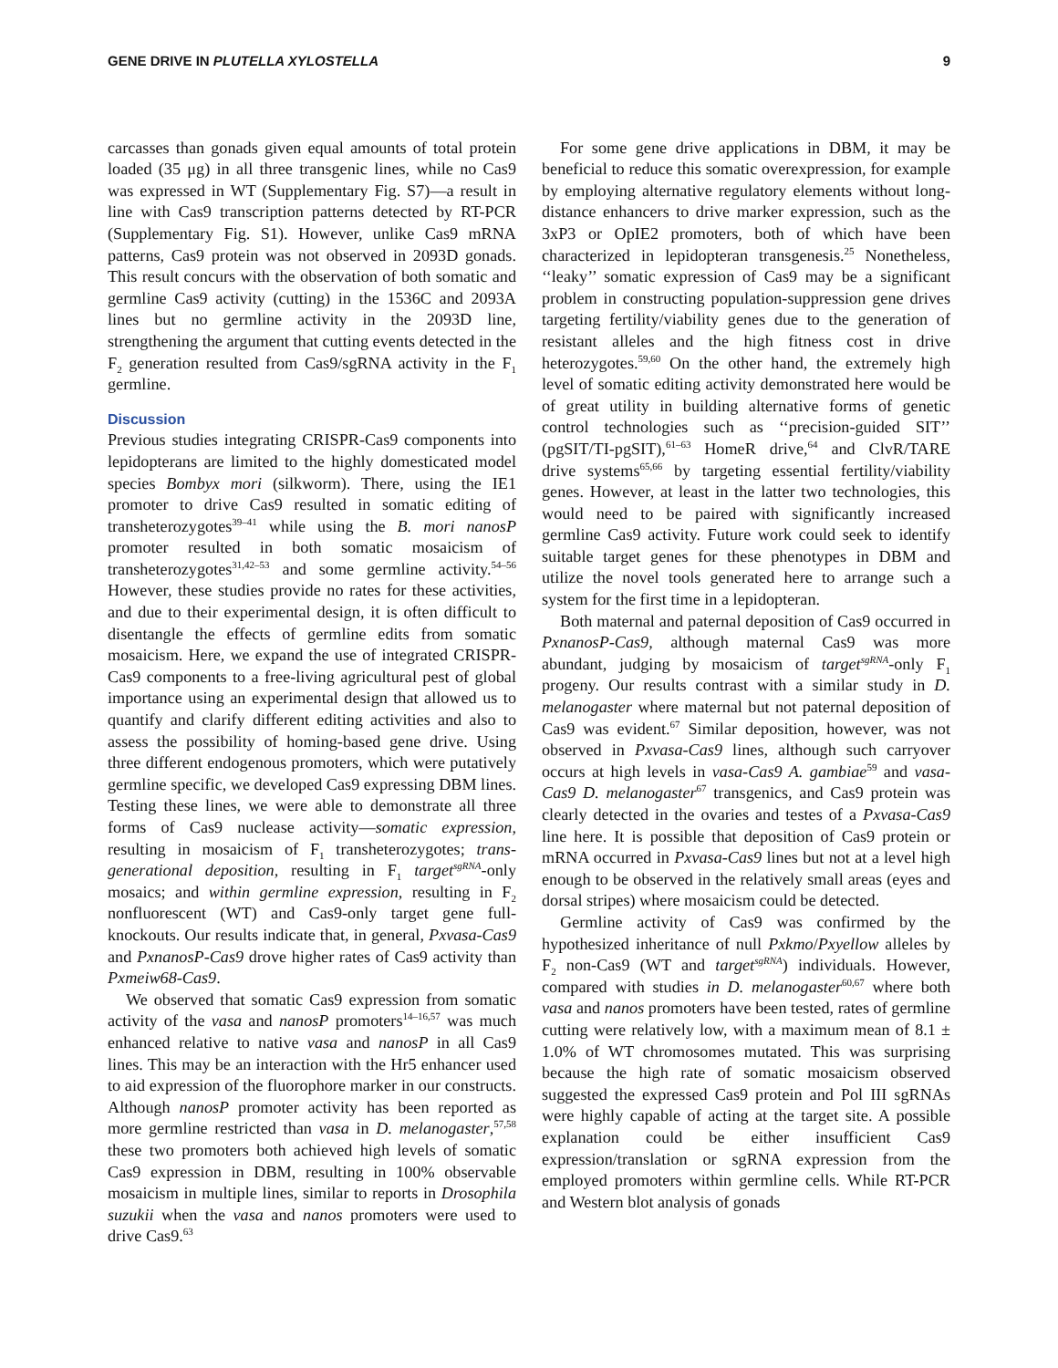GENE DRIVE IN PLUTELLA XYLOSTELLA 9
carcasses than gonads given equal amounts of total protein loaded (35 μg) in all three transgenic lines, while no Cas9 was expressed in WT (Supplementary Fig. S7)—a result in line with Cas9 transcription patterns detected by RT-PCR (Supplementary Fig. S1). However, unlike Cas9 mRNA patterns, Cas9 protein was not observed in 2093D gonads. This result concurs with the observation of both somatic and germline Cas9 activity (cutting) in the 1536C and 2093A lines but no germline activity in the 2093D line, strengthening the argument that cutting events detected in the F<sub>2</sub> generation resulted from Cas9/sgRNA activity in the F<sub>1</sub> germline.
Discussion
Previous studies integrating CRISPR-Cas9 components into lepidopterans are limited to the highly domesticated model species Bombyx mori (silkworm). There, using the IE1 promoter to drive Cas9 resulted in somatic editing of transheterozygotes<sup>39–41</sup> while using the B. mori nanosP promoter resulted in both somatic mosaicism of transheterozygotes<sup>31,42–53</sup> and some germline activity.<sup>54–56</sup> However, these studies provide no rates for these activities, and due to their experimental design, it is often difficult to disentangle the effects of germline edits from somatic mosaicism. Here, we expand the use of integrated CRISPR-Cas9 components to a free-living agricultural pest of global importance using an experimental design that allowed us to quantify and clarify different editing activities and also to assess the possibility of homing-based gene drive. Using three different endogenous promoters, which were putatively germline specific, we developed Cas9 expressing DBM lines. Testing these lines, we were able to demonstrate all three forms of Cas9 nuclease activity—somatic expression, resulting in mosaicism of F<sub>1</sub> transheterozygotes; trans-generational deposition, resulting in F<sub>1</sub> target<sup>sgRNA</sup>-only mosaics; and within germline expression, resulting in F<sub>2</sub> nonfluorescent (WT) and Cas9-only target gene full-knockouts. Our results indicate that, in general, Pxvasa-Cas9 and PxnanosP-Cas9 drove higher rates of Cas9 activity than Pxmeiw68-Cas9.
We observed that somatic Cas9 expression from somatic activity of the vasa and nanosP promoters<sup>14–16,57</sup> was much enhanced relative to native vasa and nanosP in all Cas9 lines. This may be an interaction with the Hr5 enhancer used to aid expression of the fluorophore marker in our constructs. Although nanosP promoter activity has been reported as more germline restricted than vasa in D. melanogaster,<sup>57,58</sup> these two promoters both achieved high levels of somatic Cas9 expression in DBM, resulting in 100% observable mosaicism in multiple lines, similar to reports in Drosophila suzukii when the vasa and nanos promoters were used to drive Cas9.<sup>63</sup>
For some gene drive applications in DBM, it may be beneficial to reduce this somatic overexpression, for example by employing alternative regulatory elements without long-distance enhancers to drive marker expression, such as the 3xP3 or OpIE2 promoters, both of which have been characterized in lepidopteran transgenesis.<sup>25</sup> Nonetheless, ‘‘leaky’’ somatic expression of Cas9 may be a significant problem in constructing population-suppression gene drives targeting fertility/viability genes due to the generation of resistant alleles and the high fitness cost in drive heterozygotes.<sup>59,60</sup> On the other hand, the extremely high level of somatic editing activity demonstrated here would be of great utility in building alternative forms of genetic control technologies such as ‘‘precision-guided SIT’’ (pgSIT/TI-pgSIT),<sup>61–63</sup> HomeR drive,<sup>64</sup> and ClvR/TARE drive systems<sup>65,66</sup> by targeting essential fertility/viability genes. However, at least in the latter two technologies, this would need to be paired with significantly increased germline Cas9 activity. Future work could seek to identify suitable target genes for these phenotypes in DBM and utilize the novel tools generated here to arrange such a system for the first time in a lepidopteran.
Both maternal and paternal deposition of Cas9 occurred in PxnanosP-Cas9, although maternal Cas9 was more abundant, judging by mosaicism of target<sup>sgRNA</sup>-only F<sub>1</sub> progeny. Our results contrast with a similar study in D. melanogaster where maternal but not paternal deposition of Cas9 was evident.<sup>67</sup> Similar deposition, however, was not observed in Pxvasa-Cas9 lines, although such carryover occurs at high levels in vasa-Cas9 A. gambiae<sup>59</sup> and vasa-Cas9 D. melanogaster<sup>67</sup> transgenics, and Cas9 protein was clearly detected in the ovaries and testes of a Pxvasa-Cas9 line here. It is possible that deposition of Cas9 protein or mRNA occurred in Pxvasa-Cas9 lines but not at a level high enough to be observed in the relatively small areas (eyes and dorsal stripes) where mosaicism could be detected.
Germline activity of Cas9 was confirmed by the hypothesized inheritance of null Pxkmo/Pxyellow alleles by F<sub>2</sub> non-Cas9 (WT and target<sup>sgRNA</sup>) individuals. However, compared with studies in D. melanogaster<sup>60,67</sup> where both vasa and nanos promoters have been tested, rates of germline cutting were relatively low, with a maximum mean of 8.1 ± 1.0% of WT chromosomes mutated. This was surprising because the high rate of somatic mosaicism observed suggested the expressed Cas9 protein and Pol III sgRNAs were highly capable of acting at the target site. A possible explanation could be either insufficient Cas9 expression/translation or sgRNA expression from the employed promoters within germline cells. While RT-PCR and Western blot analysis of gonads